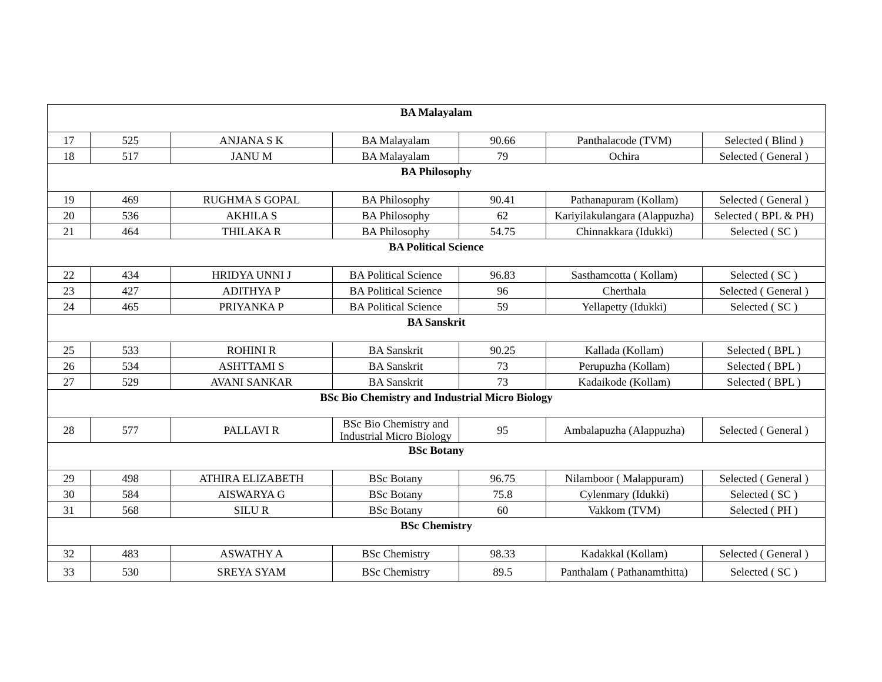| BA Malayalam | | | | | | |
| --- | --- | --- | --- | --- | --- | --- |
| 17 | 525 | ANJANA S K | BA Malayalam | 90.66 | Panthalacode (TVM) | Selected ( Blind ) |
| 18 | 517 | JANU M | BA Malayalam | 79 | Ochira | Selected ( General ) |
| BA Philosophy | | | | | | |
| 19 | 469 | RUGHMA S GOPAL | BA Philosophy | 90.41 | Pathanapuram (Kollam) | Selected ( General ) |
| 20 | 536 | AKHILA S | BA Philosophy | 62 | Kariyilakulangara (Alappuzha) | Selected ( BPL & PH) |
| 21 | 464 | THILAKA R | BA Philosophy | 54.75 | Chinnakkara (Idukki) | Selected ( SC ) |
| BA Political Science | | | | | | |
| 22 | 434 | HRIDYA UNNI J | BA Political Science | 96.83 | Sasthamcotta ( Kollam) | Selected ( SC ) |
| 23 | 427 | ADITHYA P | BA Political Science | 96 | Cherthala | Selected ( General ) |
| 24 | 465 | PRIYANKA P | BA Political Science | 59 | Yellapetty (Idukki) | Selected ( SC ) |
| BA Sanskrit | | | | | | |
| 25 | 533 | ROHINI R | BA Sanskrit | 90.25 | Kallada (Kollam) | Selected ( BPL ) |
| 26 | 534 | ASHTTAMI S | BA Sanskrit | 73 | Perupuzha (Kollam) | Selected ( BPL ) |
| 27 | 529 | AVANI SANKAR | BA Sanskrit | 73 | Kadaikode (Kollam) | Selected ( BPL ) |
| BSc Bio Chemistry and Industrial Micro Biology | | | | | | |
| 28 | 577 | PALLAVI R | BSc Bio Chemistry and Industrial Micro Biology | 95 | Ambalapuzha (Alappuzha) | Selected ( General ) |
| BSc Botany | | | | | | |
| 29 | 498 | ATHIRA ELIZABETH | BSc Botany | 96.75 | Nilamboor ( Malappuram) | Selected ( General ) |
| 30 | 584 | AISWARYA G | BSc Botany | 75.8 | Cylenmary (Idukki) | Selected ( SC ) |
| 31 | 568 | SILU R | BSc Botany | 60 | Vakkom (TVM) | Selected ( PH ) |
| BSc Chemistry | | | | | | |
| 32 | 483 | ASWATHY A | BSc Chemistry | 98.33 | Kadakkal (Kollam) | Selected ( General ) |
| 33 | 530 | SREYA SYAM | BSc Chemistry | 89.5 | Panthalam ( Pathanamthitta) | Selected ( SC ) |